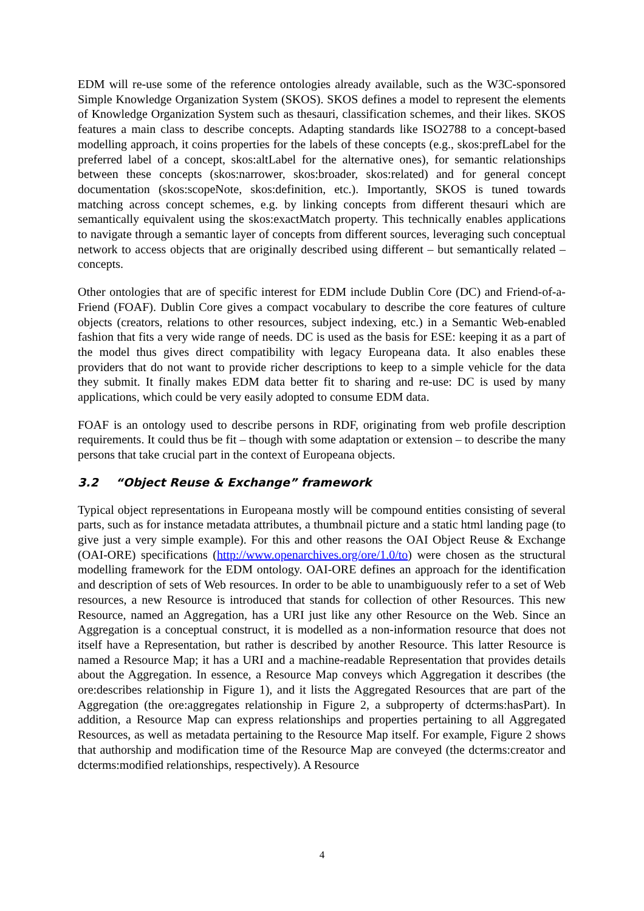EDM will re-use some of the reference ontologies already available, such as the W3C-sponsored Simple Knowledge Organization System (SKOS). SKOS defines a model to represent the elements of Knowledge Organization System such as thesauri, classification schemes, and their likes. SKOS features a main class to describe concepts. Adapting standards like ISO2788 to a concept-based modelling approach, it coins properties for the labels of these concepts (e.g., skos:prefLabel for the preferred label of a concept, skos:altLabel for the alternative ones), for semantic relationships between these concepts (skos:narrower, skos:broader, skos:related) and for general concept documentation (skos:scopeNote, skos:definition, etc.). Importantly, SKOS is tuned towards matching across concept schemes, e.g. by linking concepts from different thesauri which are semantically equivalent using the skos:exactMatch property. This technically enables applications to navigate through a semantic layer of concepts from different sources, leveraging such conceptual network to access objects that are originally described using different – but semantically related – concepts.
Other ontologies that are of specific interest for EDM include Dublin Core (DC) and Friend-of-a-Friend (FOAF). Dublin Core gives a compact vocabulary to describe the core features of culture objects (creators, relations to other resources, subject indexing, etc.) in a Semantic Web-enabled fashion that fits a very wide range of needs. DC is used as the basis for ESE: keeping it as a part of the model thus gives direct compatibility with legacy Europeana data. It also enables these providers that do not want to provide richer descriptions to keep to a simple vehicle for the data they submit. It finally makes EDM data better fit to sharing and re-use: DC is used by many applications, which could be very easily adopted to consume EDM data.
FOAF is an ontology used to describe persons in RDF, originating from web profile description requirements. It could thus be fit – though with some adaptation or extension – to describe the many persons that take crucial part in the context of Europeana objects.
3.2 “Object Reuse & Exchange” framework
Typical object representations in Europeana mostly will be compound entities consisting of several parts, such as for instance metadata attributes, a thumbnail picture and a static html landing page (to give just a very simple example). For this and other reasons the OAI Object Reuse & Exchange (OAI-ORE) specifications (http://www.openarchives.org/ore/1.0/to) were chosen as the structural modelling framework for the EDM ontology. OAI-ORE defines an approach for the identification and description of sets of Web resources. In order to be able to unambiguously refer to a set of Web resources, a new Resource is introduced that stands for collection of other Resources. This new Resource, named an Aggregation, has a URI just like any other Resource on the Web. Since an Aggregation is a conceptual construct, it is modelled as a non-information resource that does not itself have a Representation, but rather is described by another Resource. This latter Resource is named a Resource Map; it has a URI and a machine-readable Representation that provides details about the Aggregation. In essence, a Resource Map conveys which Aggregation it describes (the ore:describes relationship in Figure 1), and it lists the Aggregated Resources that are part of the Aggregation (the ore:aggregates relationship in Figure 2, a subproperty of dcterms:hasPart). In addition, a Resource Map can express relationships and properties pertaining to all Aggregated Resources, as well as metadata pertaining to the Resource Map itself. For example, Figure 2 shows that authorship and modification time of the Resource Map are conveyed (the dcterms:creator and dcterms:modified relationships, respectively). A Resource
4